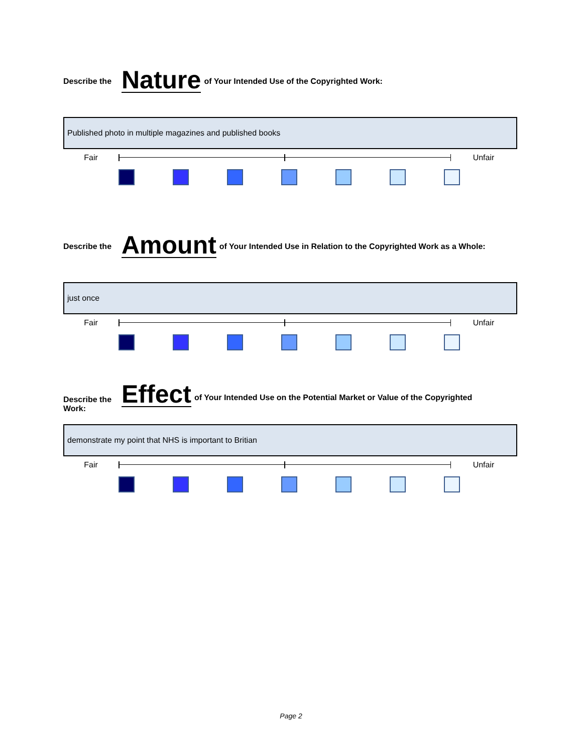Describe the Nature of Your Intended Use of the Copyrighted Work:
Published photo in multiple magazines and published books
Fair Unfair
Describe the Amount of Your Intended Use in Relation to the Copyrighted Work as a Whole:
just once
Fair Unfair
Describe the Work: Effect of Your Intended Use on the Potential Market or Value of the Copyrighted
demonstrate my point that NHS is important to Britian
Fair Unfair
Page 2